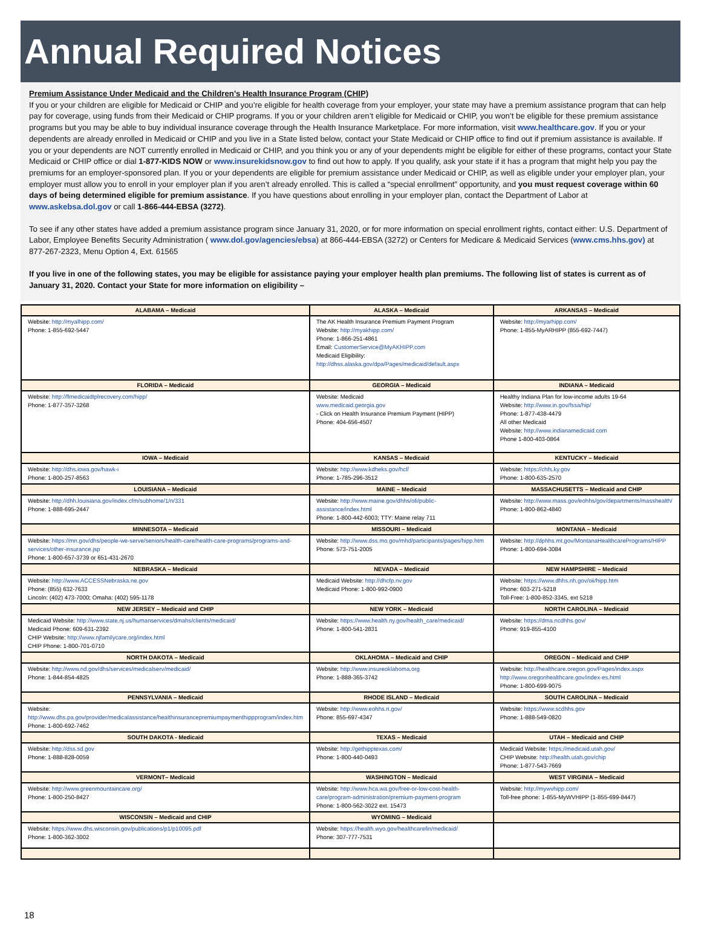Annual Required Notices
Premium Assistance Under Medicaid and the Children’s Health Insurance Program (CHIP)
If you or your children are eligible for Medicaid or CHIP and you’re eligible for health coverage from your employer, your state may have a premium assistance program that can help pay for coverage, using funds from their Medicaid or CHIP programs. If you or your children aren’t eligible for Medicaid or CHIP, you won’t be eligible for these premium assistance programs but you may be able to buy individual insurance coverage through the Health Insurance Marketplace. For more information, visit www.healthcare.gov. If you or your dependents are already enrolled in Medicaid or CHIP and you live in a State listed below, contact your State Medicaid or CHIP office to find out if premium assistance is available. If you or your dependents are NOT currently enrolled in Medicaid or CHIP, and you think you or any of your dependents might be eligible for either of these programs, contact your State Medicaid or CHIP office or dial 1-877-KIDS NOW or www.insurekidsnow.gov to find out how to apply. If you qualify, ask your state if it has a program that might help you pay the premiums for an employer-sponsored plan. If you or your dependents are eligible for premium assistance under Medicaid or CHIP, as well as eligible under your employer plan, your employer must allow you to enroll in your employer plan if you aren’t already enrolled. This is called a “special enrollment” opportunity, and you must request coverage within 60 days of being determined eligible for premium assistance. If you have questions about enrolling in your employer plan, contact the Department of Labor at www.askebsa.dol.gov or call 1-866-444-EBSA (3272).
To see if any other states have added a premium assistance program since January 31, 2020, or for more information on special enrollment rights, contact either: U.S. Department of Labor, Employee Benefits Security Administration ( www.dol.gov/agencies/ebsa) at 866-444-EBSA (3272) or Centers for Medicare & Medicaid Services (www.cms.hhs.gov) at 877-267-2323, Menu Option 4, Ext. 61565
If you live in one of the following states, you may be eligible for assistance paying your employer health plan premiums. The following list of states is current as of January 31, 2020. Contact your State for more information on eligibility –
| ALABAMA – Medicaid | ALASKA – Medicaid | ARKANSAS – Medicaid |
| --- | --- | --- |
| Website: http://myalhipp.com/ Phone: 1-855-692-5447 | The AK Health Insurance Premium Payment Program Website: http://myakhipp.com/ Phone: 1-866-251-4861 Email: CustomerService@MyAKHIPP.com Medicaid Eligibility: http://dhss.alaska.gov/dpa/Pages/medicaid/default.aspx | Website: http://myarhipp.com/ Phone: 1-855-MyARHIPP (855-692-7447) |
| FLORIDA – Medicaid | GEORGIA – Medicaid | INDIANA – Medicaid |
| Website: http://flmedicaidtplrecovery.com/hipp/ Phone: 1-877-357-3268 | Website: Medicaid www.medicaid.georgia.gov - Click on Health Insurance Premium Payment (HIPP) Phone: 404-656-4507 | Healthy Indiana Plan for low-income adults 19-64 Website: http://www.in.gov/fssa/hip/ Phone: 1-877-438-4479 All other Medicaid Website: http://www.indianamedicaid.com Phone 1-800-403-0864 |
| IOWA – Medicaid | KANSAS – Medicaid | KENTUCKY – Medicaid |
| Website: http://dhs.iowa.gov/hawk-i Phone: 1-800-257-8563 | Website: http://www.kdheks.gov/hcf/ Phone: 1-785-296-3512 | Website: https://chfs.ky.gov Phone: 1-800-635-2570 |
| LOUISIANA – Medicaid | MAINE – Medicaid | MASSACHUSETTS – Medicaid and CHIP |
| Website: http://dhh.louisiana.gov/index.cfm/subhome/1/n/331 Phone: 1-888-695-2447 | Website: http://www.maine.gov/dhhs/ofi/public-assistance/index.html Phone: 1-800-442-6003; TTY: Maine relay 711 | Website: http://www.mass.gov/eohhs/gov/departments/masshealth/ Phone: 1-800-862-4840 |
| MINNESOTA – Medicaid | MISSOURI – Medicaid | MONTANA – Medicaid |
| Website: https://mn.gov/dhs/people-we-serve/seniors/health-care/health-care-programs/programs-and-services/other-insurance.jsp Phone: 1-800-657-3739 or 651-431-2670 | Website: http://www.dss.mo.gov/mhd/participants/pages/hipp.htm Phone: 573-751-2005 | Website: http://dphhs.mt.gov/MontanaHealthcarePrograms/HIPP Phone: 1-800-694-3084 |
| NEBRASKA – Medicaid | NEVADA – Medicaid | NEW HAMPSHIRE – Medicaid |
| Website: http://www.ACCESSNebraska.ne.gov Phone: (855) 632-7633 Lincoln: (402) 473-7000; Omaha: (402) 595-1178 | Medicaid Website: http://dhcfp.nv.gov Medicaid Phone: 1-800-992-0900 | Website: https://www.dhhs.nh.gov/oii/hipp.htm Phone: 603-271-5218 Toll-Free: 1-800-852-3345, ext 5218 |
| NEW JERSEY – Medicaid and CHIP | NEW YORK – Medicaid | NORTH CAROLINA – Medicaid |
| Medicaid Website: http://www.state.nj.us/humanservices/dmahs/clients/medicaid/ Medicaid Phone: 609-631-2392 CHIP Website: http://www.njfamilycare.org/index.html CHIP Phone: 1-800-701-0710 | Website: https://www.health.ny.gov/health_care/medicaid/ Phone: 1-800-541-2831 | Website: https://dma.ncdhhs.gov/ Phone: 919-855-4100 |
| NORTH DAKOTA – Medicaid | OKLAHOMA – Medicaid and CHIP | OREGON – Medicaid and CHIP |
| Website: http://www.nd.gov/dhs/services/medicalserv/medicaid/ Phone: 1-844-854-4825 | Website: http://www.insureoklahoma.org Phone: 1-888-365-3742 | Website: http://healthcare.oregon.gov/Pages/index.aspx http://www.oregonhealthcare.gov/index-es.html Phone: 1-800-699-9075 |
| PENNSYLVANIA – Medicaid | RHODE ISLAND – Medicaid | SOUTH CAROLINA – Medicaid |
| Website: http://www.dhs.pa.gov/provider/medicalassistance/healthinsurancepremiumpaymenthippprogram/index.htm Phone: 1-800-692-7462 | Website: http://www.eohhs.ri.gov/ Phone: 855-697-4347 | Website: https://www.scdhhs.gov Phone: 1-888-549-0820 |
| SOUTH DAKOTA - Medicaid | TEXAS – Medicaid | UTAH – Medicaid and CHIP |
| Website: http://dss.sd.gov Phone: 1-888-828-0059 | Website: http://gethipptexas.com/ Phone: 1-800-440-0493 | Medicaid Website: https://medicaid.utah.gov/ CHIP Website: http://health.utah.gov/chip Phone: 1-877-543-7669 |
| VERMONT– Medicaid | WASHINGTON – Medicaid | WEST VIRGINIA – Medicaid |
| Website: http://www.greenmountaincare.org/ Phone: 1-800-250-8427 | Website: http://www.hca.wa.gov/free-or-low-cost-health-care/program-administration/premium-payment-program Phone: 1-800-562-3022 ext. 15473 | Website: http://mywvhipp.com/ Toll-free phone: 1-855-MyWVHIPP (1-855-699-8447) |
| WISCONSIN – Medicaid and CHIP | WYOMING – Medicaid | |
| Website: https://www.dhs.wisconsin.gov/publications/p1/p10095.pdf Phone: 1-800-362-3002 | Website: https://health.wyo.gov/healthcarefin/medicaid/ Phone: 307-777-7531 | |
18